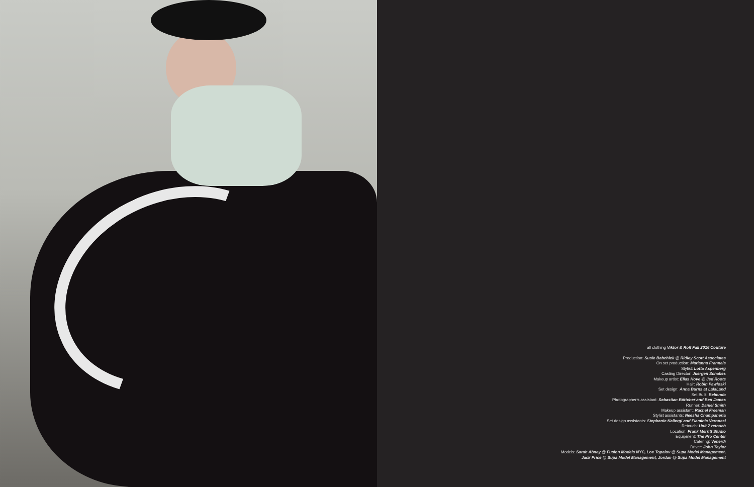all clothing Viktor & Rolf Fall 2016 Couture
Production: Susie Babchick @ Ridley Scott Associates
On set production: Marianna Frannais
Stylist: Lotta Aspenberg
Casting Director: Juergen Schabes
Makeup artist: Elias Hove @ Jed Roots
Hair: Robin Pawloski
Set design: Anna Burns at LalaLand
Set Built: Belmndo
Photographer's assistant: Sebastian Böttcher and Ben James
Runner: Daniel Smith
Makeup assistant: Rachel Freeman
Stylist assistants: Neesha Champaneria
Set design assistants: Stephanie Kallergi and Flaminia Veronesi
Retouch: Unit 7 retouch
Location: Frank Merritt Studio
Equipment: The Pro Center
Catering: Venerdi
Driver: John Taylor
Models: Sarah Abney @ Fusion Models NYC, Loe Topalov @ Supa Model Management,
Jack Price @ Supa Model Management, Jordan @ Supa Model Management